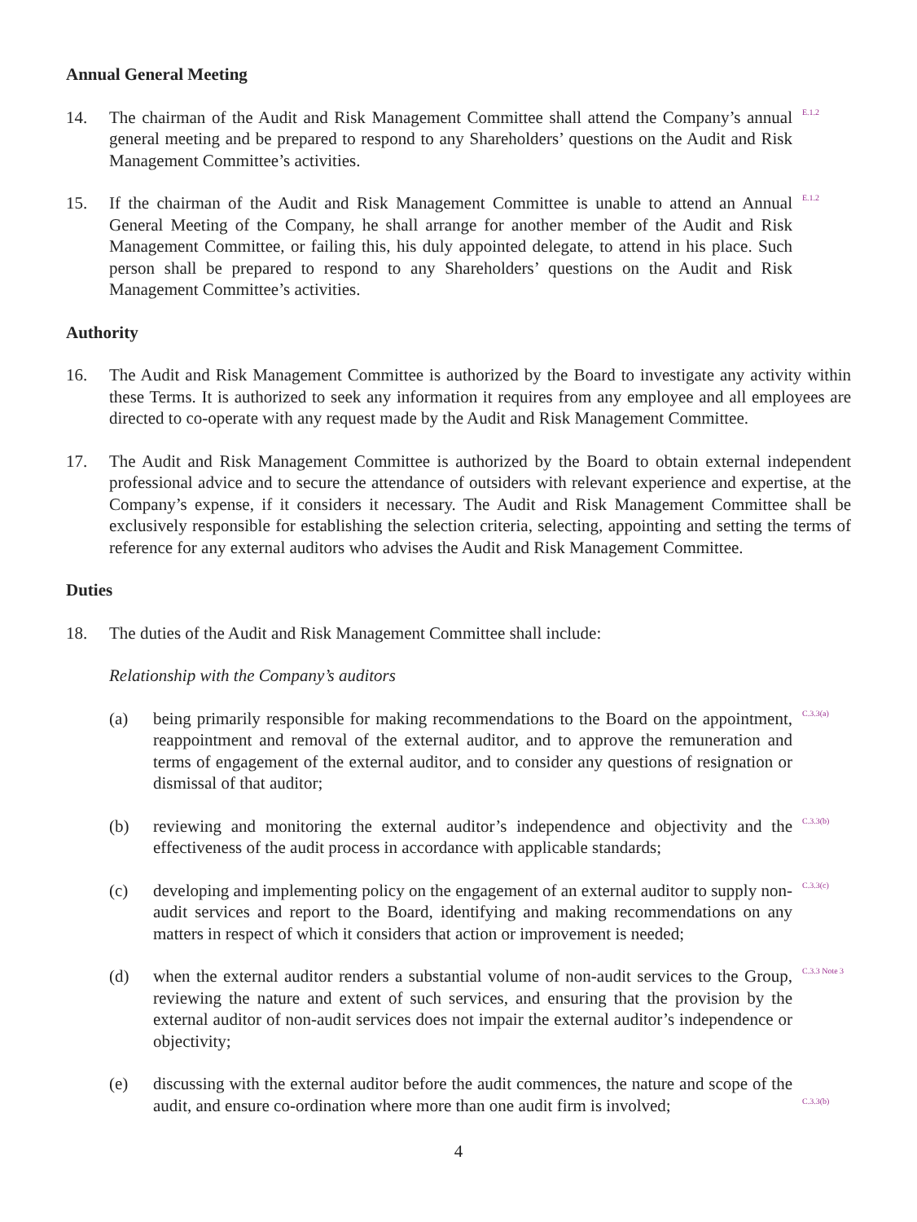Annual General Meeting
14. The chairman of the Audit and Risk Management Committee shall attend the Company’s annual general meeting and be prepared to respond to any Shareholders’ questions on the Audit and Risk Management Committee’s activities.
E.1.2
15. If the chairman of the Audit and Risk Management Committee is unable to attend an Annual General Meeting of the Company, he shall arrange for another member of the Audit and Risk Management Committee, or failing this, his duly appointed delegate, to attend in his place. Such person shall be prepared to respond to any Shareholders’ questions on the Audit and Risk Management Committee’s activities.
E.1.2
Authority
16. The Audit and Risk Management Committee is authorized by the Board to investigate any activity within these Terms. It is authorized to seek any information it requires from any employee and all employees are directed to co-operate with any request made by the Audit and Risk Management Committee.
17. The Audit and Risk Management Committee is authorized by the Board to obtain external independent professional advice and to secure the attendance of outsiders with relevant experience and expertise, at the Company’s expense, if it considers it necessary. The Audit and Risk Management Committee shall be exclusively responsible for establishing the selection criteria, selecting, appointing and setting the terms of reference for any external auditors who advises the Audit and Risk Management Committee.
Duties
18. The duties of the Audit and Risk Management Committee shall include:
Relationship with the Company’s auditors
(a) being primarily responsible for making recommendations to the Board on the appointment, reappointment and removal of the external auditor, and to approve the remuneration and terms of engagement of the external auditor, and to consider any questions of resignation or dismissal of that auditor;
C.3.3(a)
(b) reviewing and monitoring the external auditor’s independence and objectivity and the effectiveness of the audit process in accordance with applicable standards;
C.3.3(b)
(c) developing and implementing policy on the engagement of an external auditor to supply non-audit services and report to the Board, identifying and making recommendations on any matters in respect of which it considers that action or improvement is needed;
C.3.3(c)
(d) when the external auditor renders a substantial volume of non-audit services to the Group, reviewing the nature and extent of such services, and ensuring that the provision by the external auditor of non-audit services does not impair the external auditor’s independence or objectivity;
C.3.3 Note 3
(e) discussing with the external auditor before the audit commences, the nature and scope of the audit, and ensure co-ordination where more than one audit firm is involved;
C.3.3(b)
4